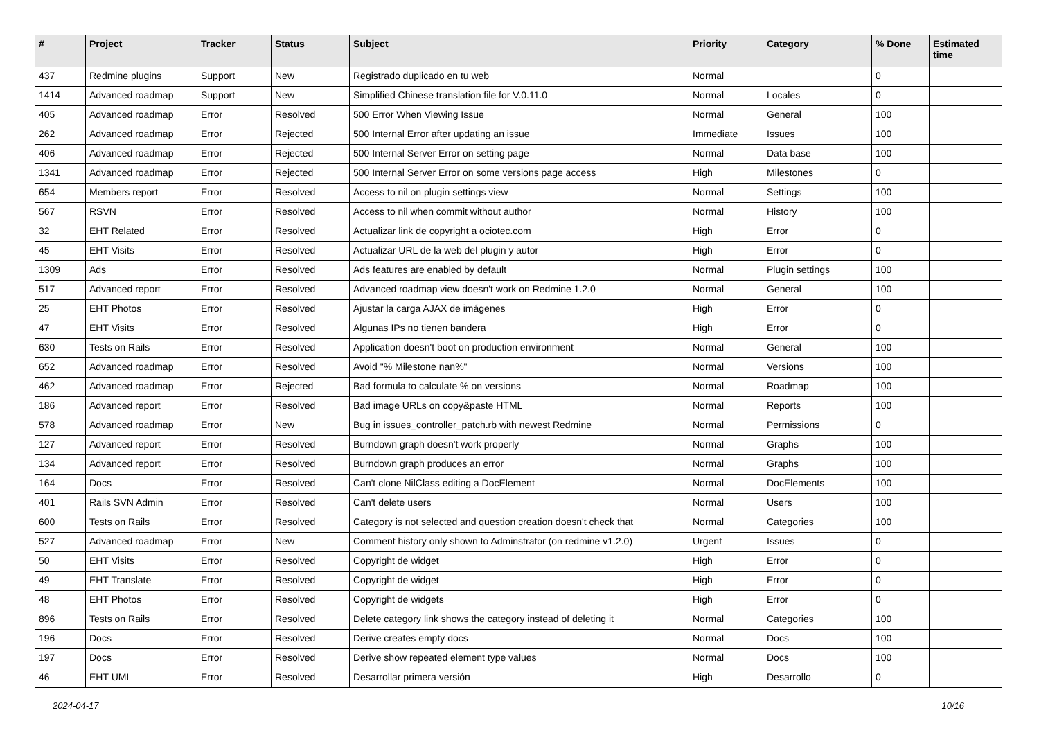| # | Project | Tracker | Status | Subject | Priority | Category | % Done | Estimated time |
| --- | --- | --- | --- | --- | --- | --- | --- | --- |
| 437 | Redmine plugins | Support | New | Registrado duplicado en tu web | Normal | | 0 | |
| 1414 | Advanced roadmap | Support | New | Simplified Chinese translation file for V.0.11.0 | Normal | Locales | 0 | |
| 405 | Advanced roadmap | Error | Resolved | 500 Error When Viewing Issue | Normal | General | 100 | |
| 262 | Advanced roadmap | Error | Rejected | 500 Internal Error after updating an issue | Immediate | Issues | 100 | |
| 406 | Advanced roadmap | Error | Rejected | 500 Internal Server Error on setting page | Normal | Data base | 100 | |
| 1341 | Advanced roadmap | Error | Rejected | 500 Internal Server Error on some versions page access | High | Milestones | 0 | |
| 654 | Members report | Error | Resolved | Access to nil on plugin settings view | Normal | Settings | 100 | |
| 567 | RSVN | Error | Resolved | Access to nil when commit without author | Normal | History | 100 | |
| 32 | EHT Related | Error | Resolved | Actualizar link de copyright a ociotec.com | High | Error | 0 | |
| 45 | EHT Visits | Error | Resolved | Actualizar URL de la web del plugin y autor | High | Error | 0 | |
| 1309 | Ads | Error | Resolved | Ads features are enabled by default | Normal | Plugin settings | 100 | |
| 517 | Advanced report | Error | Resolved | Advanced roadmap view doesn't work on Redmine 1.2.0 | Normal | General | 100 | |
| 25 | EHT Photos | Error | Resolved | Ajustar la carga AJAX de imágenes | High | Error | 0 | |
| 47 | EHT Visits | Error | Resolved | Algunas IPs no tienen bandera | High | Error | 0 | |
| 630 | Tests on Rails | Error | Resolved | Application doesn't boot on production environment | Normal | General | 100 | |
| 652 | Advanced roadmap | Error | Resolved | Avoid "% Milestone nan%" | Normal | Versions | 100 | |
| 462 | Advanced roadmap | Error | Rejected | Bad formula to calculate % on versions | Normal | Roadmap | 100 | |
| 186 | Advanced report | Error | Resolved | Bad image URLs on copy&paste HTML | Normal | Reports | 100 | |
| 578 | Advanced roadmap | Error | New | Bug in issues_controller_patch.rb with newest Redmine | Normal | Permissions | 0 | |
| 127 | Advanced report | Error | Resolved | Burndown graph doesn't work properly | Normal | Graphs | 100 | |
| 134 | Advanced report | Error | Resolved | Burndown graph produces an error | Normal | Graphs | 100 | |
| 164 | Docs | Error | Resolved | Can't clone NilClass editing a DocElement | Normal | DocElements | 100 | |
| 401 | Rails SVN Admin | Error | Resolved | Can't delete users | Normal | Users | 100 | |
| 600 | Tests on Rails | Error | Resolved | Category is not selected and question creation doesn't check that | Normal | Categories | 100 | |
| 527 | Advanced roadmap | Error | New | Comment history only shown to Adminstrator (on redmine v1.2.0) | Urgent | Issues | 0 | |
| 50 | EHT Visits | Error | Resolved | Copyright de widget | High | Error | 0 | |
| 49 | EHT Translate | Error | Resolved | Copyright de widget | High | Error | 0 | |
| 48 | EHT Photos | Error | Resolved | Copyright de widgets | High | Error | 0 | |
| 896 | Tests on Rails | Error | Resolved | Delete category link shows the category instead of deleting it | Normal | Categories | 100 | |
| 196 | Docs | Error | Resolved | Derive creates empty docs | Normal | Docs | 100 | |
| 197 | Docs | Error | Resolved | Derive show repeated element type values | Normal | Docs | 100 | |
| 46 | EHT UML | Error | Resolved | Desarrollar primera versión | High | Desarrollo | 0 | |
2024-04-17 10/16